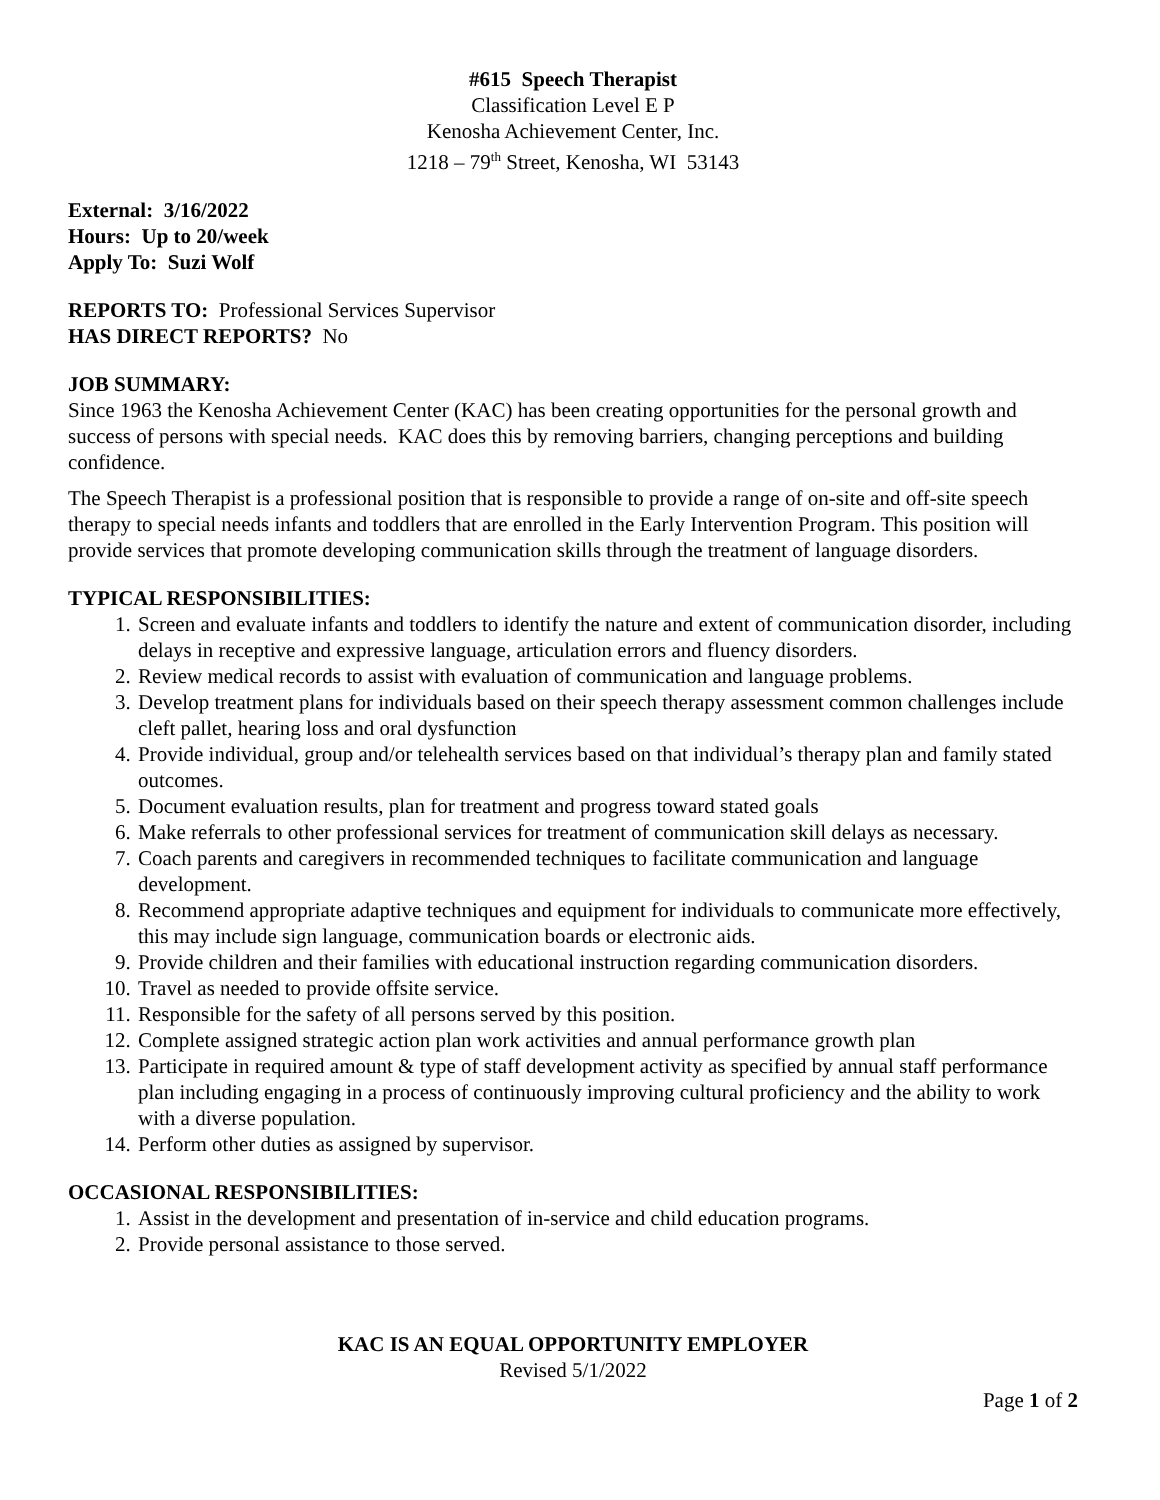#615 Speech Therapist
Classification Level E P
Kenosha Achievement Center, Inc.
1218 – 79<sup>th</sup> Street, Kenosha, WI 53143
External: 3/16/2022
Hours: Up to 20/week
Apply To: Suzi Wolf
REPORTS TO: Professional Services Supervisor
HAS DIRECT REPORTS? No
JOB SUMMARY:
Since 1963 the Kenosha Achievement Center (KAC) has been creating opportunities for the personal growth and success of persons with special needs. KAC does this by removing barriers, changing perceptions and building confidence.
The Speech Therapist is a professional position that is responsible to provide a range of on-site and off-site speech therapy to special needs infants and toddlers that are enrolled in the Early Intervention Program. This position will provide services that promote developing communication skills through the treatment of language disorders.
TYPICAL RESPONSIBILITIES:
1. Screen and evaluate infants and toddlers to identify the nature and extent of communication disorder, including delays in receptive and expressive language, articulation errors and fluency disorders.
2. Review medical records to assist with evaluation of communication and language problems.
3. Develop treatment plans for individuals based on their speech therapy assessment common challenges include cleft pallet, hearing loss and oral dysfunction
4. Provide individual, group and/or telehealth services based on that individual’s therapy plan and family stated outcomes.
5. Document evaluation results, plan for treatment and progress toward stated goals
6. Make referrals to other professional services for treatment of communication skill delays as necessary.
7. Coach parents and caregivers in recommended techniques to facilitate communication and language development.
8. Recommend appropriate adaptive techniques and equipment for individuals to communicate more effectively, this may include sign language, communication boards or electronic aids.
9. Provide children and their families with educational instruction regarding communication disorders.
10. Travel as needed to provide offsite service.
11. Responsible for the safety of all persons served by this position.
12. Complete assigned strategic action plan work activities and annual performance growth plan
13. Participate in required amount & type of staff development activity as specified by annual staff performance plan including engaging in a process of continuously improving cultural proficiency and the ability to work with a diverse population.
14. Perform other duties as assigned by supervisor.
OCCASIONAL RESPONSIBILITIES:
1. Assist in the development and presentation of in-service and child education programs.
2. Provide personal assistance to those served.
KAC IS AN EQUAL OPPORTUNITY EMPLOYER
Revised 5/1/2022
Page 1 of 2